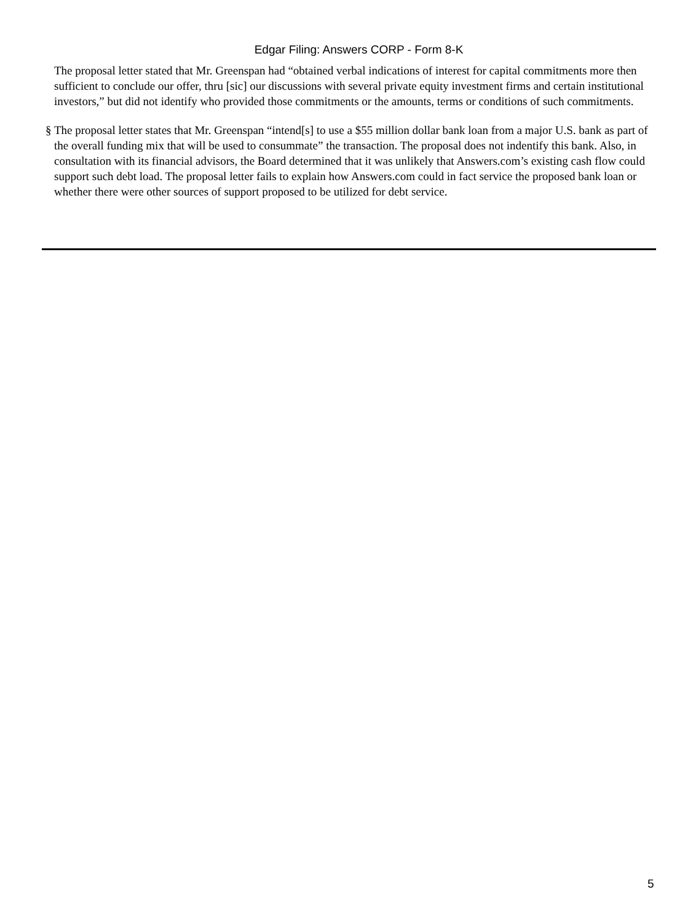Edgar Filing: Answers CORP - Form 8-K
The proposal letter stated that Mr. Greenspan had “obtained verbal indications of interest for capital commitments more then sufficient to conclude our offer, thru [sic] our discussions with several private equity investment firms and certain institutional investors,” but did not identify who provided those commitments or the amounts, terms or conditions of such commitments.
§ The proposal letter states that Mr. Greenspan “intend[s] to use a $55 million dollar bank loan from a major U.S. bank as part of the overall funding mix that will be used to consummate” the transaction. The proposal does not indentify this bank. Also, in consultation with its financial advisors, the Board determined that it was unlikely that Answers.com’s existing cash flow could support such debt load. The proposal letter fails to explain how Answers.com could in fact service the proposed bank loan or whether there were other sources of support proposed to be utilized for debt service.
5